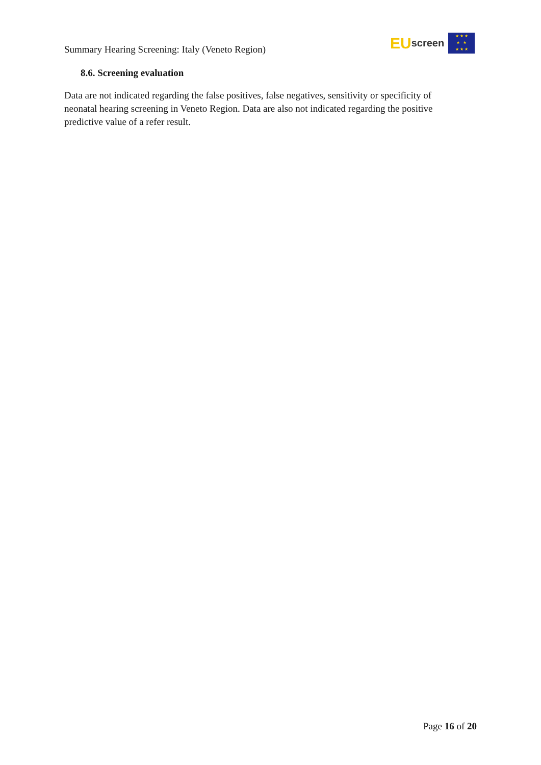Summary Hearing Screening: Italy (Veneto Region)
EU screen
★ ★ ★
★ ★
★ ★ ★
8.6. Screening evaluation
Data are not indicated regarding the false positives, false negatives, sensitivity or specificity of neonatal hearing screening in Veneto Region. Data are also not indicated regarding the positive predictive value of a refer result.
Page 16 of 20